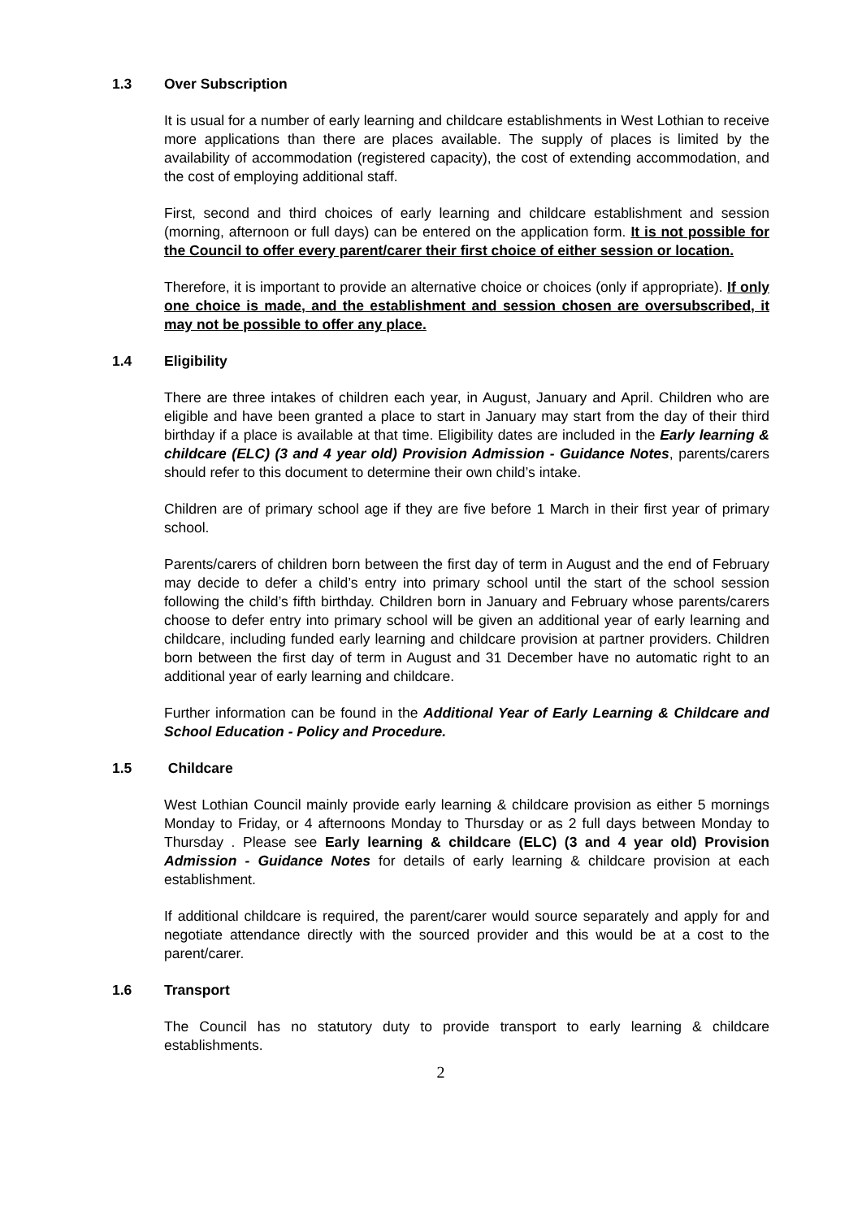1.3 Over Subscription
It is usual for a number of early learning and childcare establishments in West Lothian to receive more applications than there are places available. The supply of places is limited by the availability of accommodation (registered capacity), the cost of extending accommodation, and the cost of employing additional staff.
First, second and third choices of early learning and childcare establishment and session (morning, afternoon or full days) can be entered on the application form. It is not possible for the Council to offer every parent/carer their first choice of either session or location.
Therefore, it is important to provide an alternative choice or choices (only if appropriate). If only one choice is made, and the establishment and session chosen are oversubscribed, it may not be possible to offer any place.
1.4 Eligibility
There are three intakes of children each year, in August, January and April. Children who are eligible and have been granted a place to start in January may start from the day of their third birthday if a place is available at that time. Eligibility dates are included in the Early learning & childcare (ELC) (3 and 4 year old) Provision Admission - Guidance Notes, parents/carers should refer to this document to determine their own child’s intake.
Children are of primary school age if they are five before 1 March in their first year of primary school.
Parents/carers of children born between the first day of term in August and the end of February may decide to defer a child’s entry into primary school until the start of the school session following the child’s fifth birthday. Children born in January and February whose parents/carers choose to defer entry into primary school will be given an additional year of early learning and childcare, including funded early learning and childcare provision at partner providers. Children born between the first day of term in August and 31 December have no automatic right to an additional year of early learning and childcare.
Further information can be found in the Additional Year of Early Learning & Childcare and School Education - Policy and Procedure.
1.5 Childcare
West Lothian Council mainly provide early learning & childcare provision as either 5 mornings Monday to Friday, or 4 afternoons Monday to Thursday or as 2 full days between Monday to Thursday . Please see Early learning & childcare (ELC) (3 and 4 year old) Provision Admission - Guidance Notes for details of early learning & childcare provision at each establishment.
If additional childcare is required, the parent/carer would source separately and apply for and negotiate attendance directly with the sourced provider and this would be at a cost to the parent/carer.
1.6 Transport
The Council has no statutory duty to provide transport to early learning & childcare establishments.
2